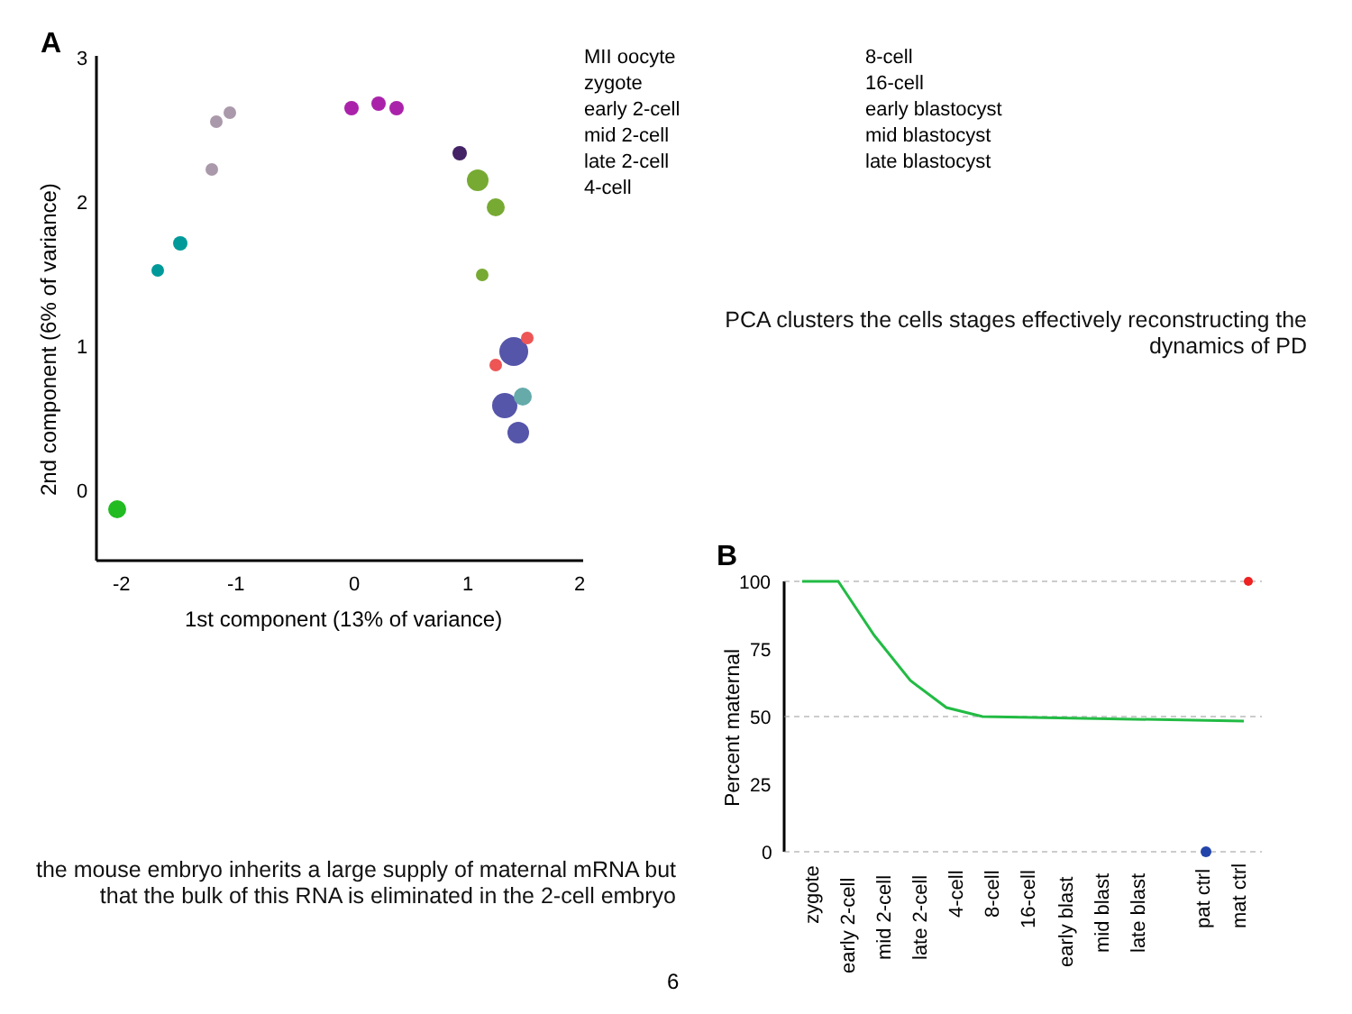A
3
2
1
0
-2
-1
0
1
2
1st component (13% of variance)
2nd component (6% of variance)
MII oocyte
zygote
early 2-cell
mid 2-cell
late 2-cell
4-cell
8-cell
16-cell
early blastocyst
mid blastocyst
late blastocyst
PCA clusters the cells stages effectively reconstructing the dynamics of PD
B
100
75
50
25
0
Percent maternal
zygote
early 2-cell
mid 2-cell
late 2-cell
4-cell
8-cell
16-cell
early blast
mid blast
late blast
pat ctrl
mat ctrl
the mouse embryo inherits a large supply of maternal mRNA but that the bulk of this RNA is eliminated in the 2-cell embryo
6